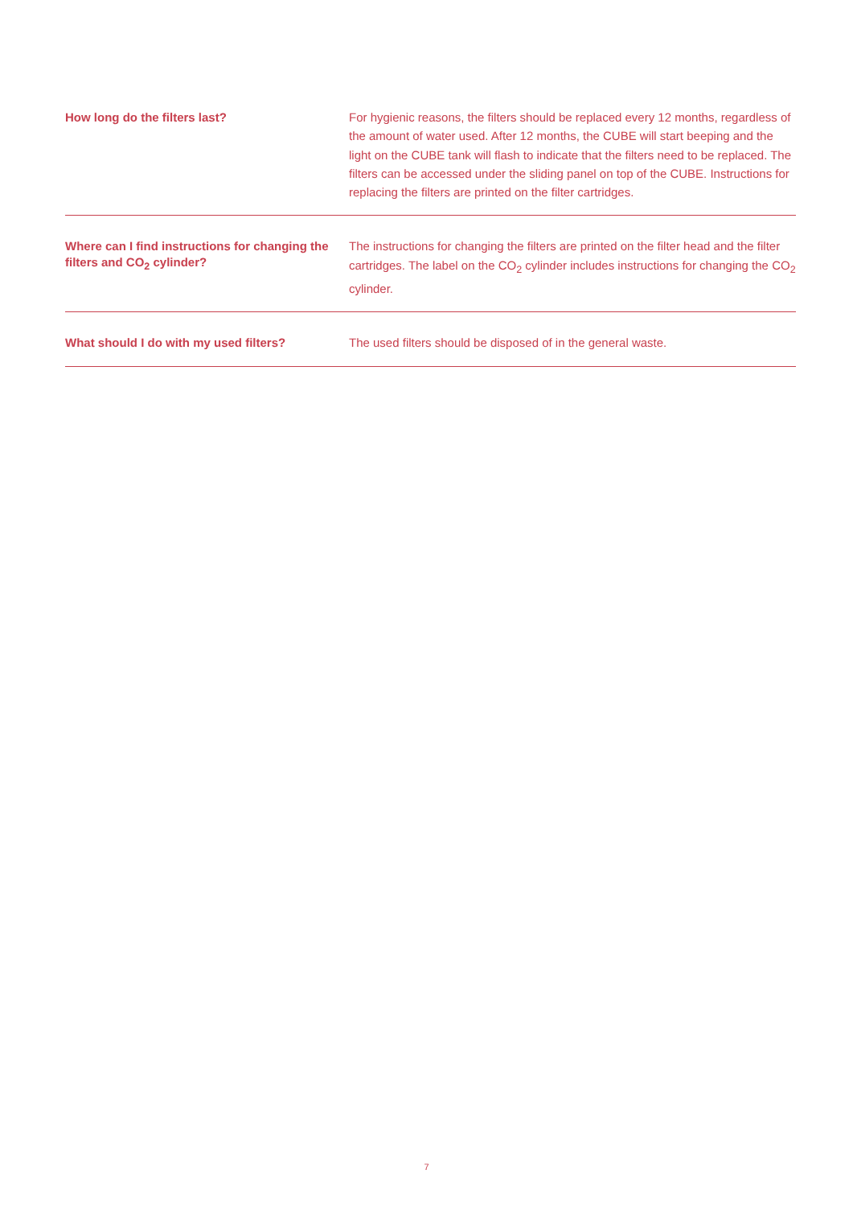How long do the filters last?
For hygienic reasons, the filters should be replaced every 12 months, regardless of the amount of water used. After 12 months, the CUBE will start beeping and the light on the CUBE tank will flash to indicate that the filters need to be replaced. The filters can be accessed under the sliding panel on top of the CUBE. Instructions for replacing the filters are printed on the filter cartridges.
Where can I find instructions for changing the filters and CO<sub>2</sub> cylinder?
The instructions for changing the filters are printed on the filter head and the filter cartridges. The label on the CO<sub>2</sub> cylinder includes instructions for changing the CO<sub>2</sub> cylinder.
What should I do with my used filters?
The used filters should be disposed of in the general waste.
7